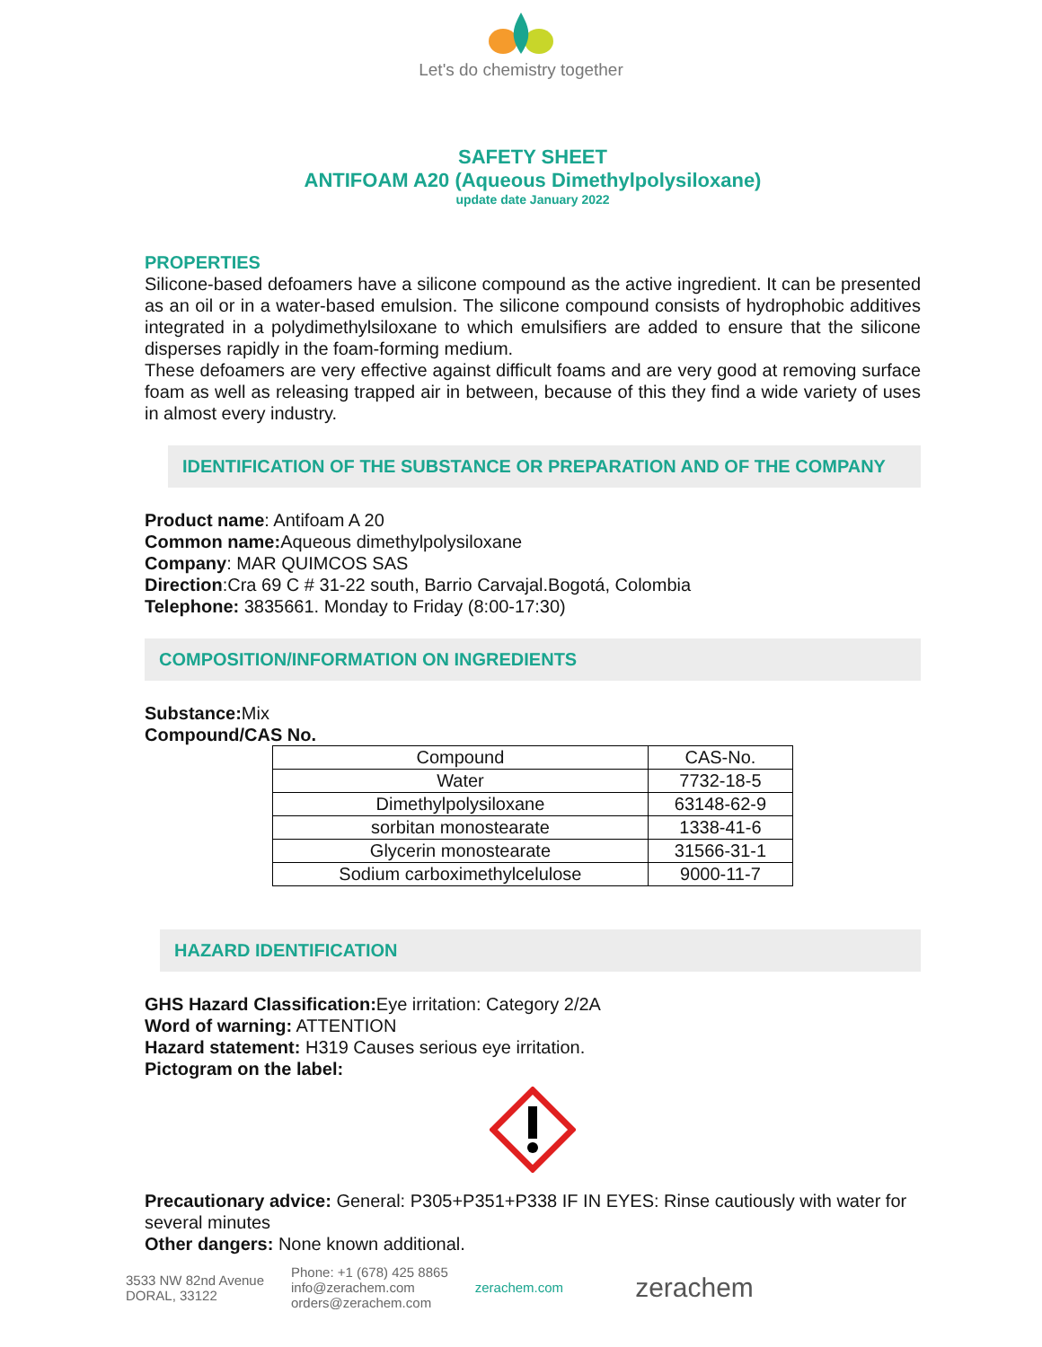Let's do chemistry together
SAFETY SHEET
ANTIFOAM A20 (Aqueous Dimethylpolysiloxane)
update date January 2022
PROPERTIES
Silicone-based defoamers have a silicone compound as the active ingredient. It can be presented as an oil or in a water-based emulsion. The silicone compound consists of hydrophobic additives integrated in a polydimethylsiloxane to which emulsifiers are added to ensure that the silicone disperses rapidly in the foam-forming medium.
These defoamers are very effective against difficult foams and are very good at removing surface foam as well as releasing trapped air in between, because of this they find a wide variety of uses in almost every industry.
IDENTIFICATION OF THE SUBSTANCE OR PREPARATION AND OF THE COMPANY
Product name: Antifoam A 20
Common name: Aqueous dimethylpolysiloxane
Company: MAR QUIMCOS SAS
Direction:Cra 69 C # 31-22 south, Barrio Carvajal.Bogotá, Colombia
Telephone: 3835661. Monday to Friday (8:00-17:30)
COMPOSITION/INFORMATION ON INGREDIENTS
Substance: Mix
Compound/CAS No.
| Compound | CAS-No. |
| --- | --- |
| Water | 7732-18-5 |
| Dimethylpolysiloxane | 63148-62-9 |
| sorbitan monostearate | 1338-41-6 |
| Glycerin monostearate | 31566-31-1 |
| Sodium carboximethylcelulose | 9000-11-7 |
HAZARD IDENTIFICATION
GHS Hazard Classification: Eye irritation: Category 2/2A
Word of warning: ATTENTION
Hazard statement: H319 Causes serious eye irritation.
Pictogram on the label:
Precautionary advice: General: P305+P351+P338 IF IN EYES: Rinse cautiously with water for several minutes
Other dangers: None known additional.
3533 NW 82nd Avenue
DORAL, 33122
Phone: +1 (678) 425 8865
info@zerachem.com
orders@zerachem.com
zerachem.com
zerachem